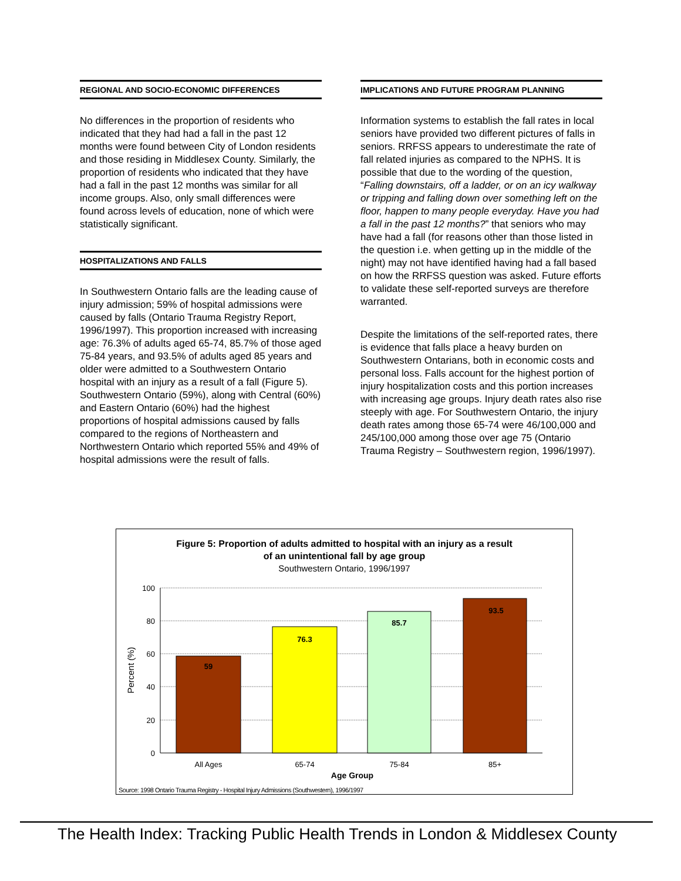REGIONAL AND SOCIO-ECONOMIC DIFFERENCES
No differences in the proportion of residents who indicated that they had had a fall in the past 12 months were found between City of London residents and those residing in Middlesex County. Similarly, the proportion of residents who indicated that they have had a fall in the past 12 months was similar for all income groups. Also, only small differences were found across levels of education, none of which were statistically significant.
HOSPITALIZATIONS AND FALLS
In Southwestern Ontario falls are the leading cause of injury admission; 59% of hospital admissions were caused by falls (Ontario Trauma Registry Report, 1996/1997). This proportion increased with increasing age: 76.3% of adults aged 65-74, 85.7% of those aged 75-84 years, and 93.5% of adults aged 85 years and older were admitted to a Southwestern Ontario hospital with an injury as a result of a fall (Figure 5). Southwestern Ontario (59%), along with Central (60%) and Eastern Ontario (60%) had the highest proportions of hospital admissions caused by falls compared to the regions of Northeastern and Northwestern Ontario which reported 55% and 49% of hospital admissions were the result of falls.
IMPLICATIONS AND FUTURE PROGRAM PLANNING
Information systems to establish the fall rates in local seniors have provided two different pictures of falls in seniors. RRFSS appears to underestimate the rate of fall related injuries as compared to the NPHS. It is possible that due to the wording of the question, “Falling downstairs, off a ladder, or on an icy walkway or tripping and falling down over something left on the floor, happen to many people everyday. Have you had a fall in the past 12 months?” that seniors who may have had a fall (for reasons other than those listed in the question i.e. when getting up in the middle of the night) may not have identified having had a fall based on how the RRFSS question was asked. Future efforts to validate these self-reported surveys are therefore warranted.
Despite the limitations of the self-reported rates, there is evidence that falls place a heavy burden on Southwestern Ontarians, both in economic costs and personal loss. Falls account for the highest portion of injury hospitalization costs and this portion increases with increasing age groups. Injury death rates also rise steeply with age. For Southwestern Ontario, the injury death rates among those 65-74 were 46/100,000 and 245/100,000 among those over age 75 (Ontario Trauma Registry – Southwestern region, 1996/1997).
Figure 5: Proportion of adults admitted to hospital with an injury as a result
of an unintentional fall by age group
Southwestern Ontario, 1996/1997
100
80
60
40
20
0
Percent (%)
59
76.3
85.7
93.5
All Ages
65-74
75-84
85+
Age Group
Source: 1998 Ontario Trauma Registry - Hospital Injury Admissions (Southwestern), 1996/1997
The Health Index: Tracking Public Health Trends in London & Middlesex County